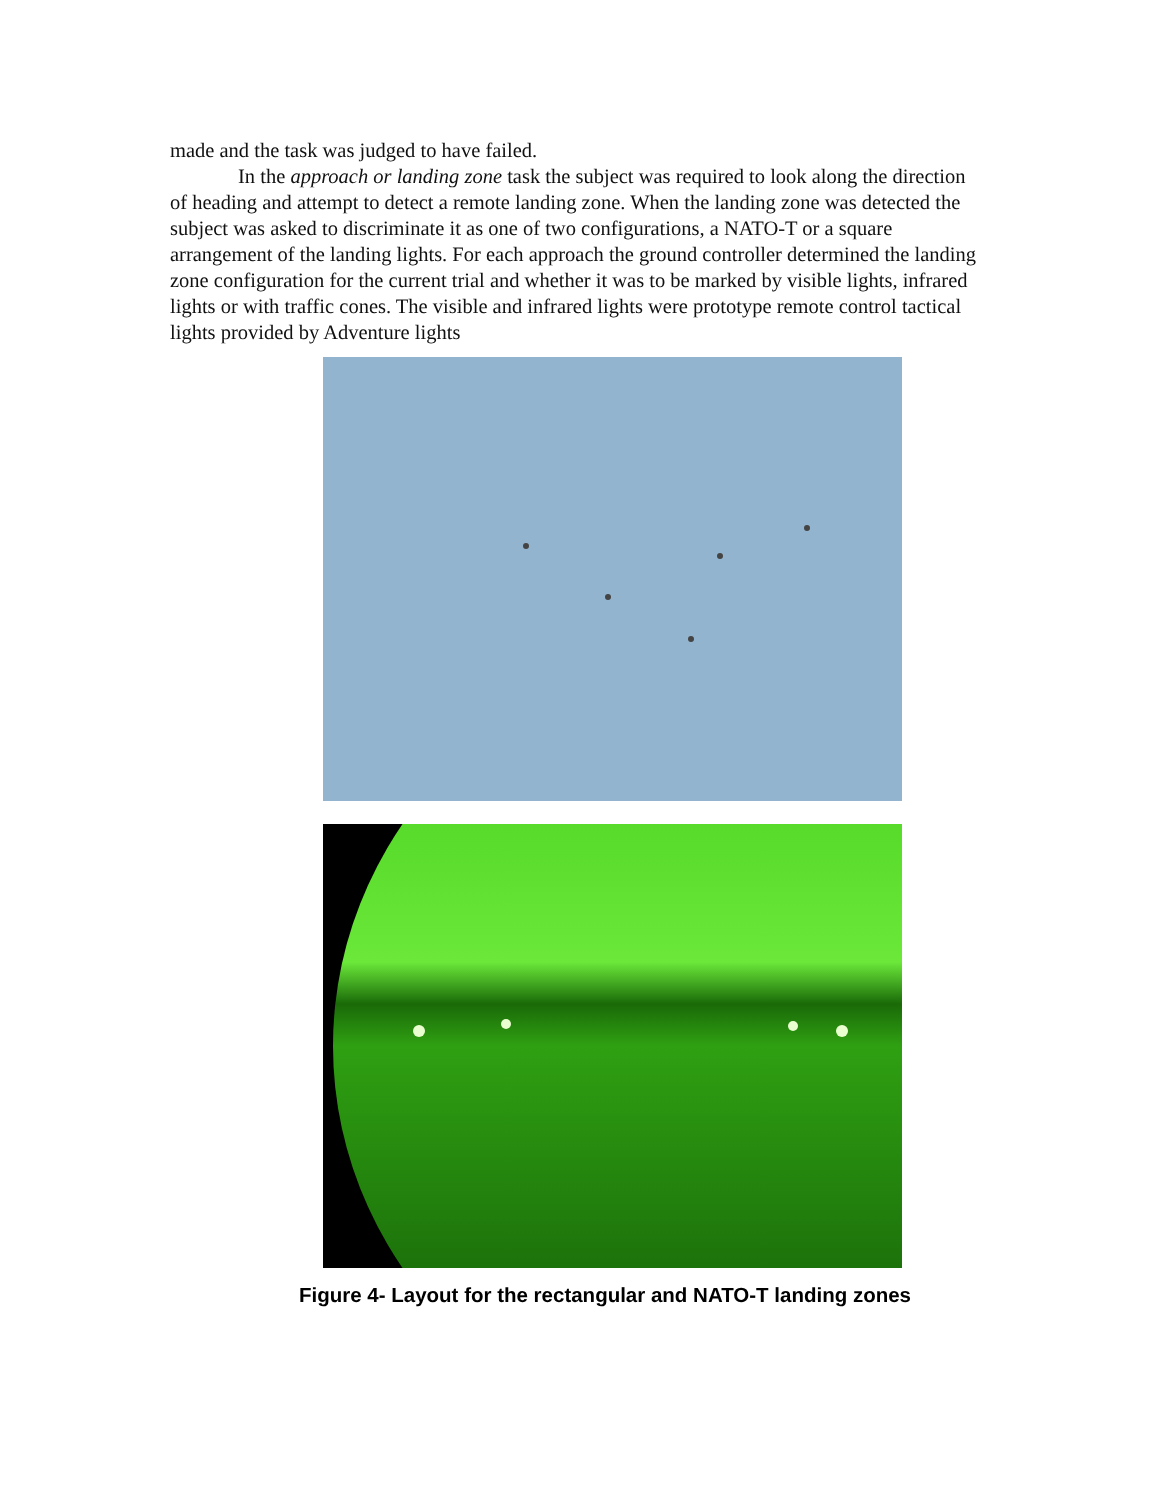made and the task was judged to have failed.
In the approach or landing zone task the subject was required to look along the direction of heading and attempt to detect a remote landing zone. When the landing zone was detected the subject was asked to discriminate it as one of two configurations, a NATO-T or a square arrangement of the landing lights. For each approach the ground controller determined the landing zone configuration for the current trial and whether it was to be marked by visible lights, infrared lights or with traffic cones. The visible and infrared lights were prototype remote control tactical lights provided by Adventure lights
Figure 4- Layout for the rectangular and NATO-T landing zones